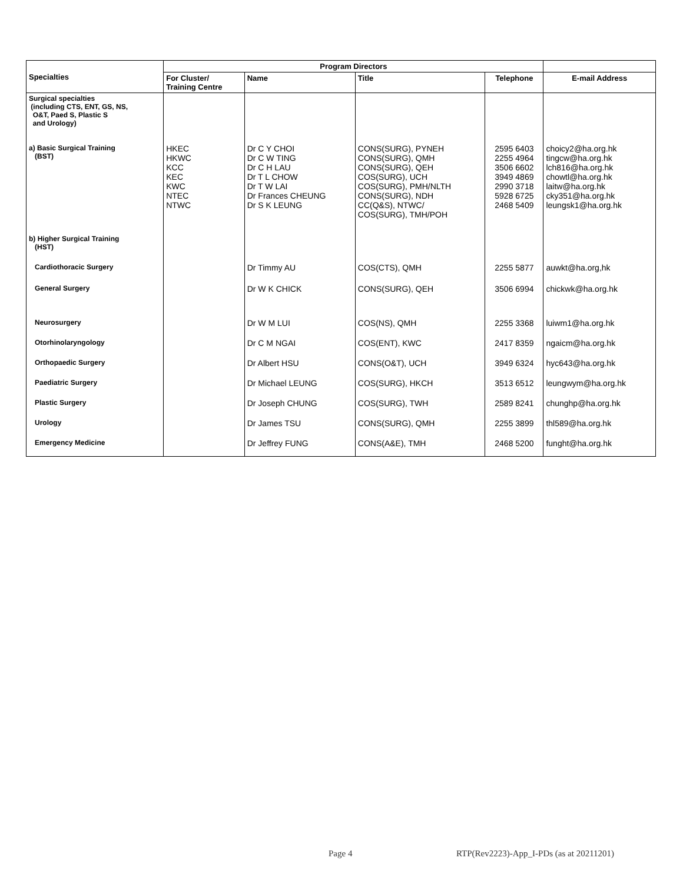| Specialties | Program Directors | | | | |
| --- | --- | --- | --- | --- | --- |
| | For Cluster/ Training Centre | Name | Title | Telephone | E-mail Address |
| Surgical specialties (including CTS, ENT, GS, NS, O&T, Paed S, Plastic S and Urology) | | | | | |
| a) Basic Surgical Training (BST) | HKEC HKWC KCC KEC KWC NTEC NTWC | Dr C Y CHOI Dr C W TING Dr C H LAU Dr T L CHOW Dr T W LAI Dr Frances CHEUNG Dr S K LEUNG | CONS(SURG), PYNEH CONS(SURG), QMH CONS(SURG), QEH COS(SURG), UCH COS(SURG), PMH/NLTH CONS(SURG), NDH CC(Q&S), NTWC/ COS(SURG), TMH/POH | 2595 6403 2255 4964 3506 6602 3949 4869 2990 3718 5928 6725 2468 5409 | choicy2@ha.org.hk tingcw@ha.org.hk lch816@ha.org.hk chowtl@ha.org.hk laitw@ha.org.hk cky351@ha.org.hk leungsk1@ha.org.hk |
| b) Higher Surgical Training (HST) | | | | | |
| Cardiothoracic Surgery | | Dr Timmy AU | COS(CTS), QMH | 2255 5877 | auwkt@ha.org,hk |
| General Surgery | | Dr W K CHICK | CONS(SURG), QEH | 3506 6994 | chickwk@ha.org.hk |
| Neurosurgery | | Dr W M LUI | COS(NS), QMH | 2255 3368 | luiwm1@ha.org.hk |
| Otorhinolaryngology | | Dr C M NGAI | COS(ENT), KWC | 2417 8359 | ngaicm@ha.org.hk |
| Orthopaedic Surgery | | Dr Albert HSU | CONS(O&T), UCH | 3949 6324 | hyc643@ha.org.hk |
| Paediatric Surgery | | Dr Michael LEUNG | COS(SURG), HKCH | 3513 6512 | leungwym@ha.org.hk |
| Plastic Surgery | | Dr Joseph CHUNG | COS(SURG), TWH | 2589 8241 | chunghp@ha.org.hk |
| Urology | | Dr James TSU | CONS(SURG), QMH | 2255 3899 | thl589@ha.org.hk |
| Emergency Medicine | | Dr Jeffrey FUNG | CONS(A&E), TMH | 2468 5200 | funght@ha.org.hk |
Page 4
RTP(Rev2223)-App_I-PDs (as at 20211201)